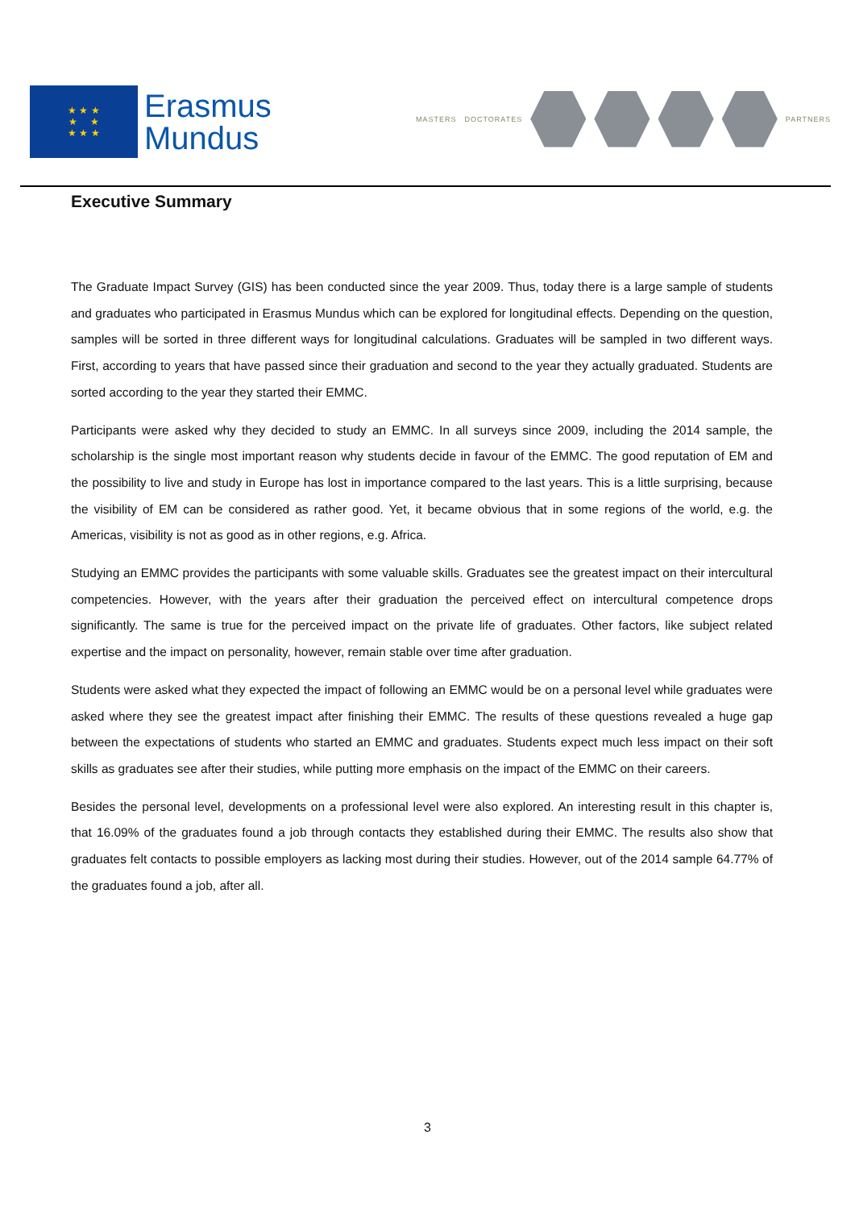★ ★ ★
★ ★
★ ★ ★
Erasmus
Mundus
MASTERS DOCTORATES PARTNERS
Executive Summary
The Graduate Impact Survey (GIS) has been conducted since the year 2009. Thus, today there is a large sample of students and graduates who participated in Erasmus Mundus which can be explored for longitudinal effects. Depending on the question, samples will be sorted in three different ways for longitudinal calculations. Graduates will be sampled in two different ways. First, according to years that have passed since their graduation and second to the year they actually graduated. Students are sorted according to the year they started their EMMC.
Participants were asked why they decided to study an EMMC. In all surveys since 2009, including the 2014 sample, the scholarship is the single most important reason why students decide in favour of the EMMC. The good reputation of EM and the possibility to live and study in Europe has lost in importance compared to the last years. This is a little surprising, because the visibility of EM can be considered as rather good. Yet, it became obvious that in some regions of the world, e.g. the Americas, visibility is not as good as in other regions, e.g. Africa.
Studying an EMMC provides the participants with some valuable skills. Graduates see the greatest impact on their intercultural competencies. However, with the years after their graduation the perceived effect on intercultural competence drops significantly. The same is true for the perceived impact on the private life of graduates. Other factors, like subject related expertise and the impact on personality, however, remain stable over time after graduation.
Students were asked what they expected the impact of following an EMMC would be on a personal level while graduates were asked where they see the greatest impact after finishing their EMMC. The results of these questions revealed a huge gap between the expectations of students who started an EMMC and graduates. Students expect much less impact on their soft skills as graduates see after their studies, while putting more emphasis on the impact of the EMMC on their careers.
Besides the personal level, developments on a professional level were also explored. An interesting result in this chapter is, that 16.09% of the graduates found a job through contacts they established during their EMMC. The results also show that graduates felt contacts to possible employers as lacking most during their studies. However, out of the 2014 sample 64.77% of the graduates found a job, after all.
3